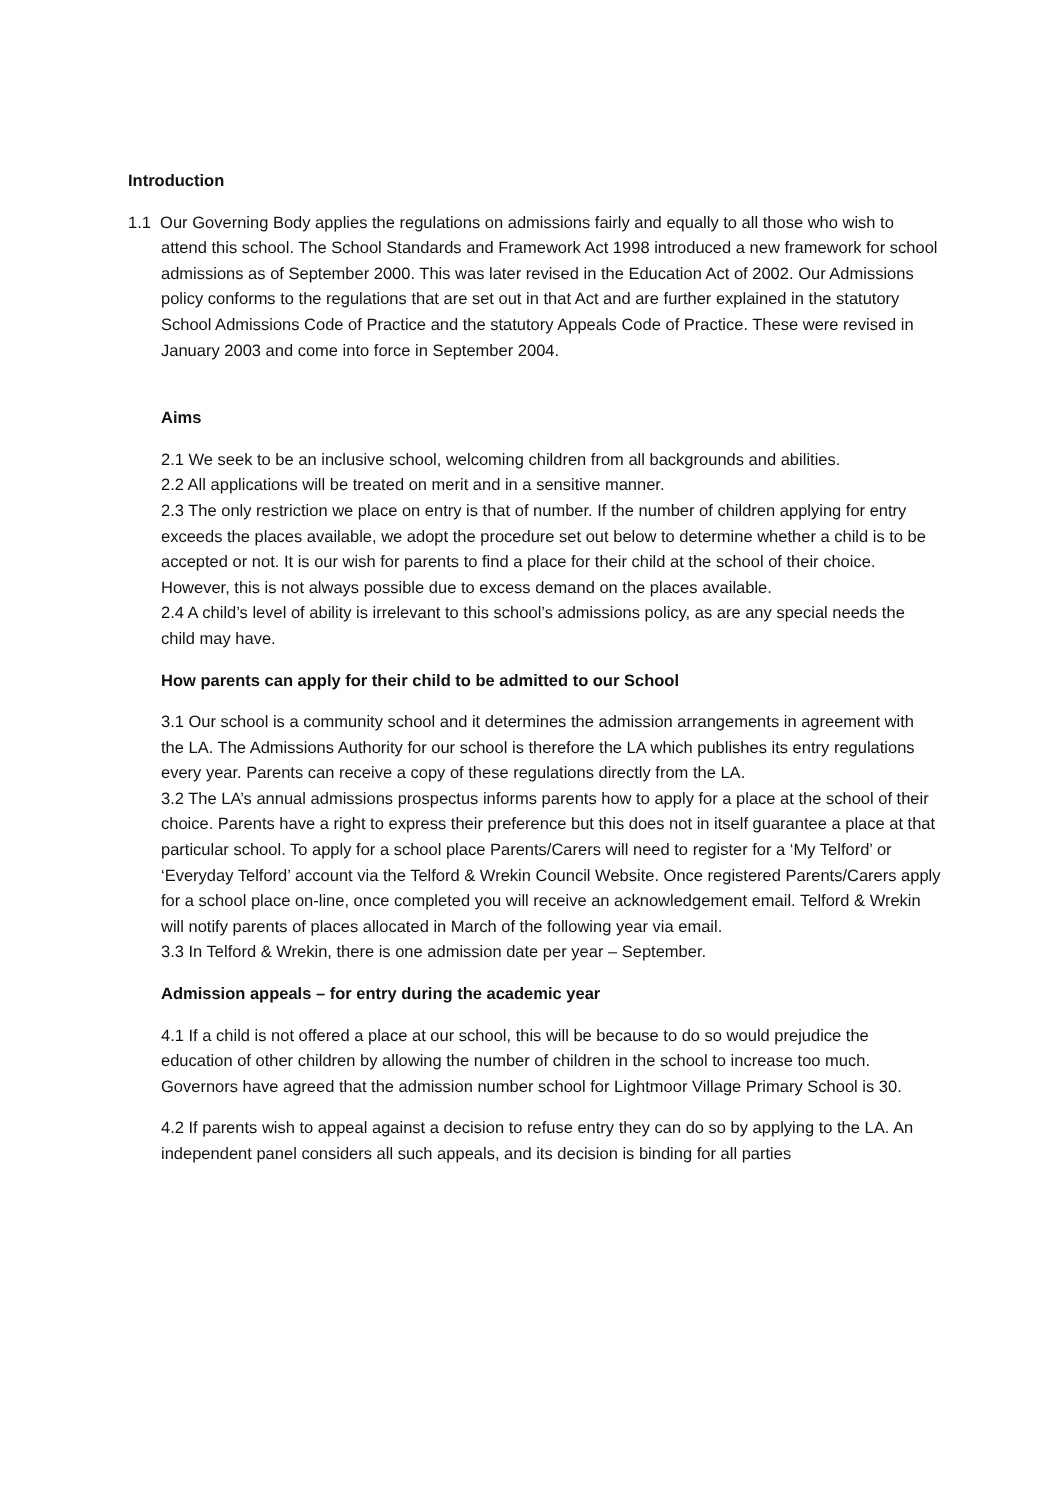Introduction
1.1 Our Governing Body applies the regulations on admissions fairly and equally to all those who wish to attend this school. The School Standards and Framework Act 1998 introduced a new framework for school admissions as of September 2000. This was later revised in the Education Act of 2002. Our Admissions policy conforms to the regulations that are set out in that Act and are further explained in the statutory School Admissions Code of Practice and the statutory Appeals Code of Practice. These were revised in January 2003 and come into force in September 2004.
Aims
2.1 We seek to be an inclusive school, welcoming children from all backgrounds and abilities.
2.2 All applications will be treated on merit and in a sensitive manner.
2.3 The only restriction we place on entry is that of number. If the number of children applying for entry exceeds the places available, we adopt the procedure set out below to determine whether a child is to be accepted or not. It is our wish for parents to find a place for their child at the school of their choice. However, this is not always possible due to excess demand on the places available.
2.4 A child’s level of ability is irrelevant to this school’s admissions policy, as are any special needs the child may have.
How parents can apply for their child to be admitted to our School
3.1 Our school is a community school and it determines the admission arrangements in agreement with the LA. The Admissions Authority for our school is therefore the LA which publishes its entry regulations every year. Parents can receive a copy of these regulations directly from the LA.
3.2 The LA’s annual admissions prospectus informs parents how to apply for a place at the school of their choice. Parents have a right to express their preference but this does not in itself guarantee a place at that particular school. To apply for a school place Parents/Carers will need to register for a ‘My Telford’ or ‘Everyday Telford’ account via the Telford & Wrekin Council Website. Once registered Parents/Carers apply for a school place on-line, once completed you will receive an acknowledgement email. Telford & Wrekin will notify parents of places allocated in March of the following year via email.
3.3 In Telford & Wrekin, there is one admission date per year – September.
Admission appeals – for entry during the academic year
4.1 If a child is not offered a place at our school, this will be because to do so would prejudice the education of other children by allowing the number of children in the school to increase too much. Governors have agreed that the admission number school for Lightmoor Village Primary School is 30.
4.2 If parents wish to appeal against a decision to refuse entry they can do so by applying to the LA. An independent panel considers all such appeals, and its decision is binding for all parties